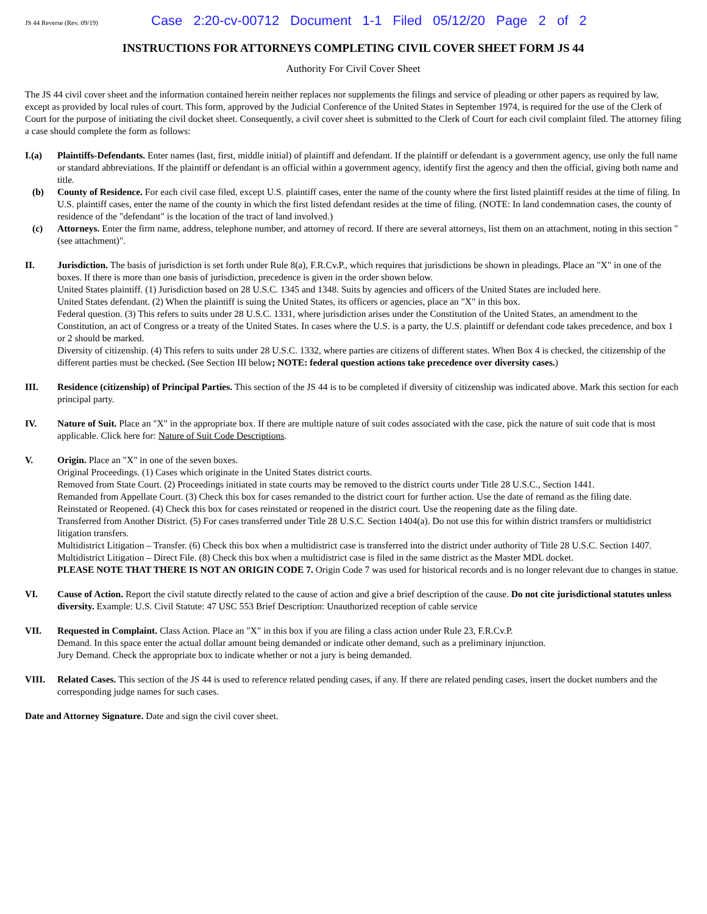JS 44 Reverse (Rev. 09/19) Case 2:20-cv-00712 Document 1-1 Filed 05/12/20 Page 2 of 2
INSTRUCTIONS FOR ATTORNEYS COMPLETING CIVIL COVER SHEET FORM JS 44
Authority For Civil Cover Sheet
The JS 44 civil cover sheet and the information contained herein neither replaces nor supplements the filings and service of pleading or other papers as required by law, except as provided by local rules of court. This form, approved by the Judicial Conference of the United States in September 1974, is required for the use of the Clerk of Court for the purpose of initiating the civil docket sheet. Consequently, a civil cover sheet is submitted to the Clerk of Court for each civil complaint filed. The attorney filing a case should complete the form as follows:
I.(a) Plaintiffs-Defendants. Enter names (last, first, middle initial) of plaintiff and defendant. If the plaintiff or defendant is a government agency, use only the full name or standard abbreviations. If the plaintiff or defendant is an official within a government agency, identify first the agency and then the official, giving both name and title.
(b) County of Residence. For each civil case filed, except U.S. plaintiff cases, enter the name of the county where the first listed plaintiff resides at the time of filing. In U.S. plaintiff cases, enter the name of the county in which the first listed defendant resides at the time of filing. (NOTE: In land condemnation cases, the county of residence of the "defendant" is the location of the tract of land involved.)
(c) Attorneys. Enter the firm name, address, telephone number, and attorney of record. If there are several attorneys, list them on an attachment, noting in this section "(see attachment)".
II. Jurisdiction. The basis of jurisdiction is set forth under Rule 8(a), F.R.Cv.P., which requires that jurisdictions be shown in pleadings. Place an "X" in one of the boxes. If there is more than one basis of jurisdiction, precedence is given in the order shown below.
United States plaintiff. (1) Jurisdiction based on 28 U.S.C. 1345 and 1348. Suits by agencies and officers of the United States are included here.
United States defendant. (2) When the plaintiff is suing the United States, its officers or agencies, place an "X" in this box.
Federal question. (3) This refers to suits under 28 U.S.C. 1331, where jurisdiction arises under the Constitution of the United States, an amendment to the Constitution, an act of Congress or a treaty of the United States. In cases where the U.S. is a party, the U.S. plaintiff or defendant code takes precedence, and box 1 or 2 should be marked.
Diversity of citizenship. (4) This refers to suits under 28 U.S.C. 1332, where parties are citizens of different states. When Box 4 is checked, the citizenship of the different parties must be checked. (See Section III below; NOTE: federal question actions take precedence over diversity cases.)
III. Residence (citizenship) of Principal Parties. This section of the JS 44 is to be completed if diversity of citizenship was indicated above. Mark this section for each principal party.
IV. Nature of Suit. Place an "X" in the appropriate box. If there are multiple nature of suit codes associated with the case, pick the nature of suit code that is most applicable. Click here for: Nature of Suit Code Descriptions.
V. Origin. Place an "X" in one of the seven boxes.
Original Proceedings. (1) Cases which originate in the United States district courts.
Removed from State Court. (2) Proceedings initiated in state courts may be removed to the district courts under Title 28 U.S.C., Section 1441.
Remanded from Appellate Court. (3) Check this box for cases remanded to the district court for further action. Use the date of remand as the filing date.
Reinstated or Reopened. (4) Check this box for cases reinstated or reopened in the district court. Use the reopening date as the filing date.
Transferred from Another District. (5) For cases transferred under Title 28 U.S.C. Section 1404(a). Do not use this for within district transfers or multidistrict litigation transfers.
Multidistrict Litigation – Transfer. (6) Check this box when a multidistrict case is transferred into the district under authority of Title 28 U.S.C. Section 1407.
Multidistrict Litigation – Direct File. (8) Check this box when a multidistrict case is filed in the same district as the Master MDL docket.
PLEASE NOTE THAT THERE IS NOT AN ORIGIN CODE 7. Origin Code 7 was used for historical records and is no longer relevant due to changes in statue.
VI. Cause of Action. Report the civil statute directly related to the cause of action and give a brief description of the cause. Do not cite jurisdictional statutes unless diversity. Example: U.S. Civil Statute: 47 USC 553 Brief Description: Unauthorized reception of cable service
VII. Requested in Complaint. Class Action. Place an "X" in this box if you are filing a class action under Rule 23, F.R.Cv.P.
Demand. In this space enter the actual dollar amount being demanded or indicate other demand, such as a preliminary injunction.
Jury Demand. Check the appropriate box to indicate whether or not a jury is being demanded.
VIII. Related Cases. This section of the JS 44 is used to reference related pending cases, if any. If there are related pending cases, insert the docket numbers and the corresponding judge names for such cases.
Date and Attorney Signature. Date and sign the civil cover sheet.